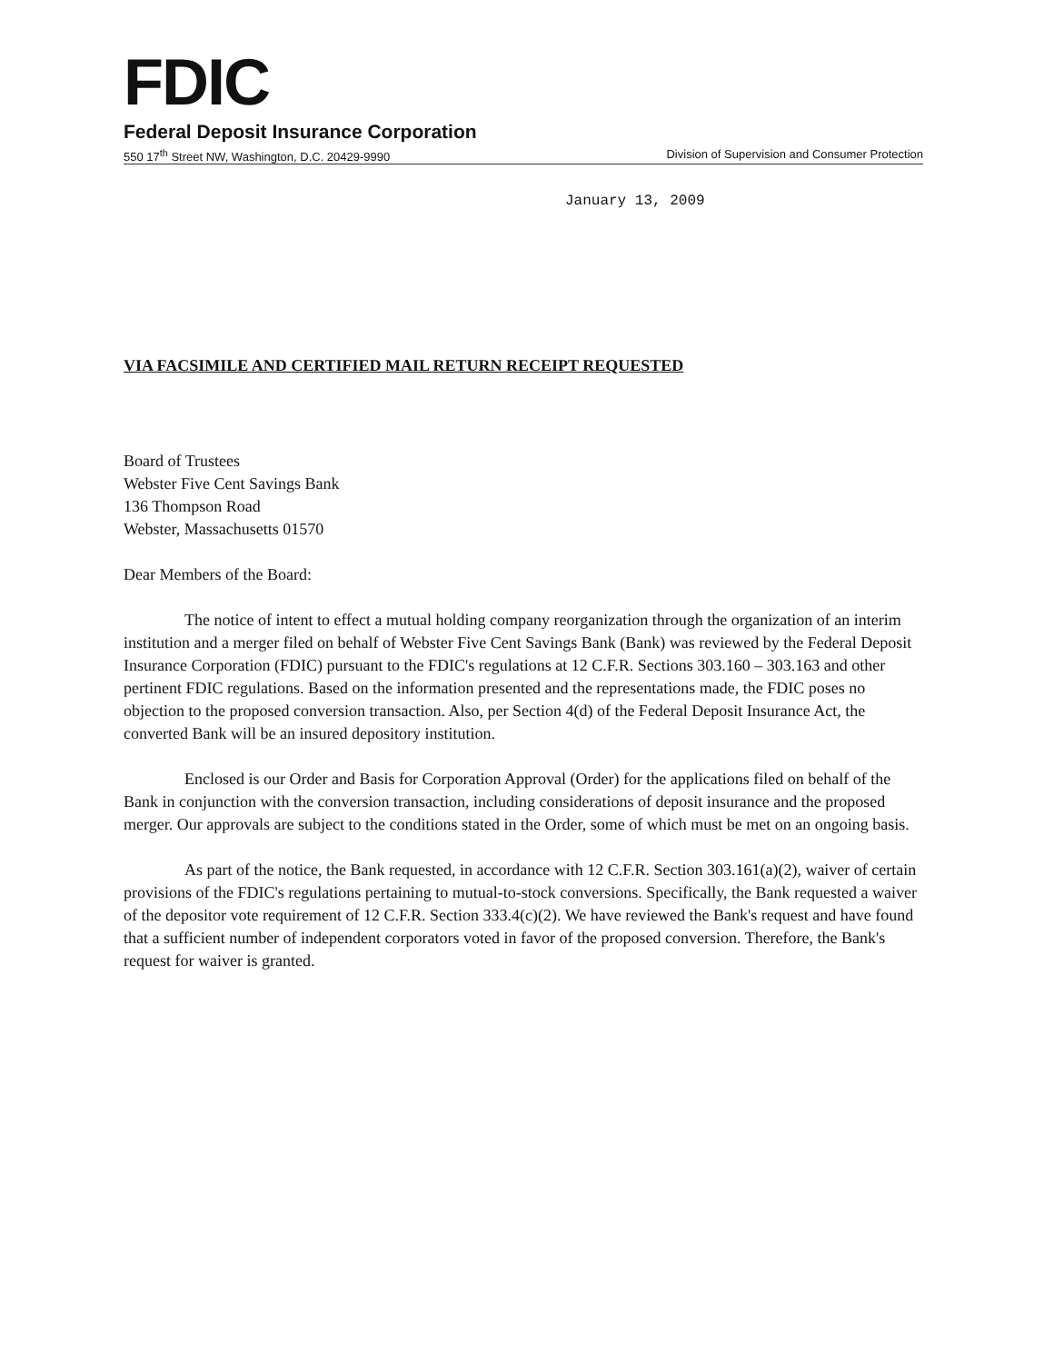FDIC
Federal Deposit Insurance Corporation
550 17<sup>th</sup> Street NW, Washington, D.C. 20429-9990 Division of Supervision and Consumer Protection
January 13, 2009
VIA FACSIMILE AND CERTIFIED MAIL RETURN RECEIPT REQUESTED
Board of Trustees
Webster Five Cent Savings Bank
136 Thompson Road
Webster, Massachusetts 01570
Dear Members of the Board:
The notice of intent to effect a mutual holding company reorganization through the organization of an interim institution and a merger filed on behalf of Webster Five Cent Savings Bank (Bank) was reviewed by the Federal Deposit Insurance Corporation (FDIC) pursuant to the FDIC's regulations at 12 C.F.R. Sections 303.160 – 303.163 and other pertinent FDIC regulations. Based on the information presented and the representations made, the FDIC poses no objection to the proposed conversion transaction. Also, per Section 4(d) of the Federal Deposit Insurance Act, the converted Bank will be an insured depository institution.
Enclosed is our Order and Basis for Corporation Approval (Order) for the applications filed on behalf of the Bank in conjunction with the conversion transaction, including considerations of deposit insurance and the proposed merger. Our approvals are subject to the conditions stated in the Order, some of which must be met on an ongoing basis.
As part of the notice, the Bank requested, in accordance with 12 C.F.R. Section 303.161(a)(2), waiver of certain provisions of the FDIC's regulations pertaining to mutual-to-stock conversions. Specifically, the Bank requested a waiver of the depositor vote requirement of 12 C.F.R. Section 333.4(c)(2). We have reviewed the Bank's request and have found that a sufficient number of independent corporators voted in favor of the proposed conversion. Therefore, the Bank's request for waiver is granted.